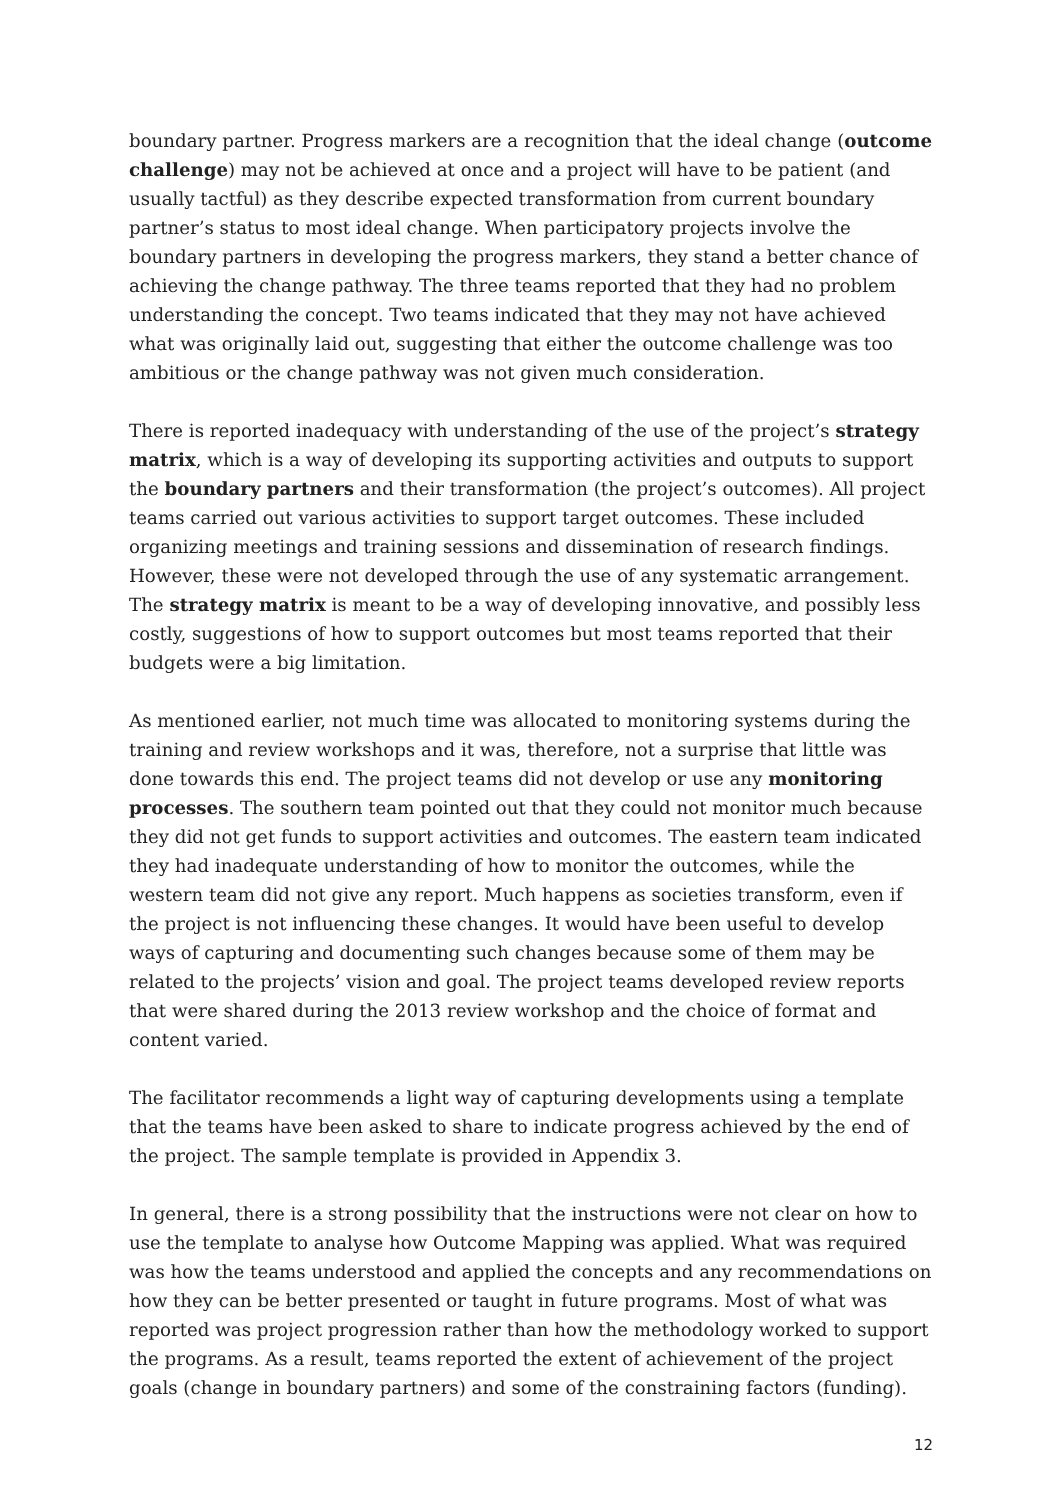boundary partner. Progress markers are a recognition that the ideal change (outcome challenge) may not be achieved at once and a project will have to be patient (and usually tactful) as they describe expected transformation from current boundary partner’s status to most ideal change. When participatory projects involve the boundary partners in developing the progress markers, they stand a better chance of achieving the change pathway. The three teams reported that they had no problem understanding the concept. Two teams indicated that they may not have achieved what was originally laid out, suggesting that either the outcome challenge was too ambitious or the change pathway was not given much consideration.
There is reported inadequacy with understanding of the use of the project’s strategy matrix, which is a way of developing its supporting activities and outputs to support the boundary partners and their transformation (the project’s outcomes). All project teams carried out various activities to support target outcomes. These included organizing meetings and training sessions and dissemination of research findings. However, these were not developed through the use of any systematic arrangement. The strategy matrix is meant to be a way of developing innovative, and possibly less costly, suggestions of how to support outcomes but most teams reported that their budgets were a big limitation.
As mentioned earlier, not much time was allocated to monitoring systems during the training and review workshops and it was, therefore, not a surprise that little was done towards this end. The project teams did not develop or use any monitoring processes. The southern team pointed out that they could not monitor much because they did not get funds to support activities and outcomes. The eastern team indicated they had inadequate understanding of how to monitor the outcomes, while the western team did not give any report. Much happens as societies transform, even if the project is not influencing these changes. It would have been useful to develop ways of capturing and documenting such changes because some of them may be related to the projects’ vision and goal. The project teams developed review reports that were shared during the 2013 review workshop and the choice of format and content varied.
The facilitator recommends a light way of capturing developments using a template that the teams have been asked to share to indicate progress achieved by the end of the project. The sample template is provided in Appendix 3.
In general, there is a strong possibility that the instructions were not clear on how to use the template to analyse how Outcome Mapping was applied. What was required was how the teams understood and applied the concepts and any recommendations on how they can be better presented or taught in future programs. Most of what was reported was project progression rather than how the methodology worked to support the programs. As a result, teams reported the extent of achievement of the project goals (change in boundary partners) and some of the constraining factors (funding).
12